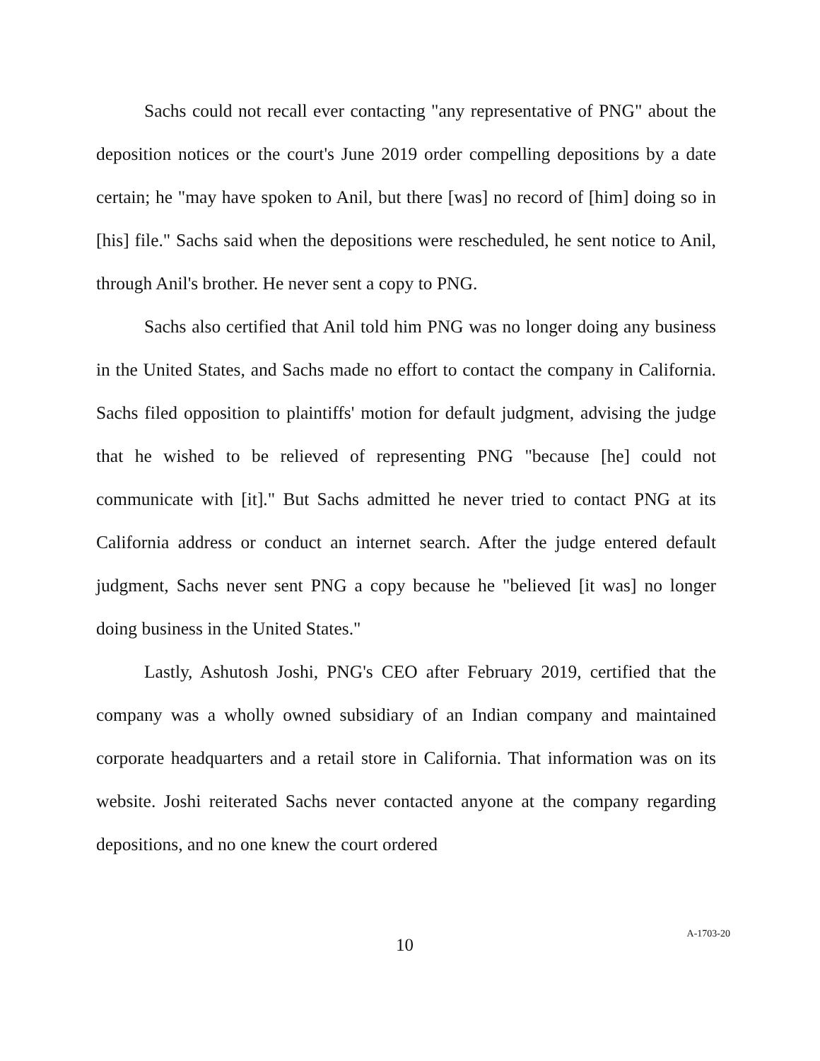Sachs could not recall ever contacting "any representative of PNG" about the deposition notices or the court's June 2019 order compelling depositions by a date certain; he "may have spoken to Anil, but there [was] no record of [him] doing so in [his] file." Sachs said when the depositions were rescheduled, he sent notice to Anil, through Anil's brother. He never sent a copy to PNG.
Sachs also certified that Anil told him PNG was no longer doing any business in the United States, and Sachs made no effort to contact the company in California. Sachs filed opposition to plaintiffs' motion for default judgment, advising the judge that he wished to be relieved of representing PNG "because [he] could not communicate with [it]." But Sachs admitted he never tried to contact PNG at its California address or conduct an internet search. After the judge entered default judgment, Sachs never sent PNG a copy because he "believed [it was] no longer doing business in the United States."
Lastly, Ashutosh Joshi, PNG's CEO after February 2019, certified that the company was a wholly owned subsidiary of an Indian company and maintained corporate headquarters and a retail store in California. That information was on its website. Joshi reiterated Sachs never contacted anyone at the company regarding depositions, and no one knew the court ordered
10
A-1703-20